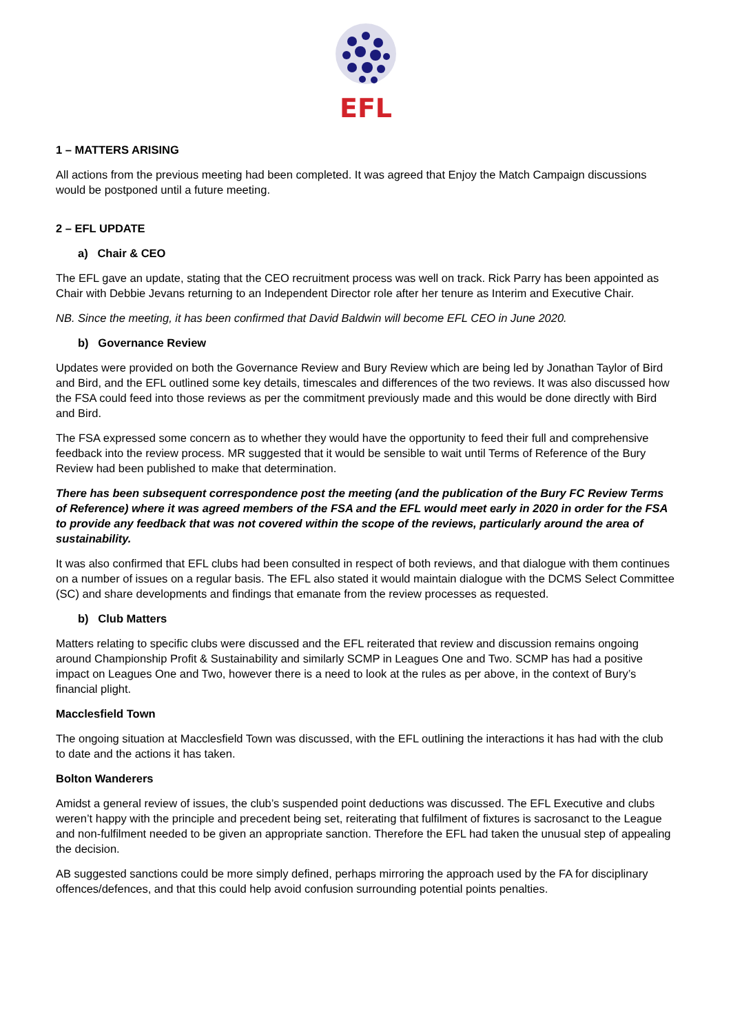EFL
1 – MATTERS ARISING
All actions from the previous meeting had been completed. It was agreed that Enjoy the Match Campaign discussions would be postponed until a future meeting.
2 – EFL UPDATE
a) Chair & CEO
The EFL gave an update, stating that the CEO recruitment process was well on track. Rick Parry has been appointed as Chair with Debbie Jevans returning to an Independent Director role after her tenure as Interim and Executive Chair.
NB. Since the meeting, it has been confirmed that David Baldwin will become EFL CEO in June 2020.
b) Governance Review
Updates were provided on both the Governance Review and Bury Review which are being led by Jonathan Taylor of Bird and Bird, and the EFL outlined some key details, timescales and differences of the two reviews. It was also discussed how the FSA could feed into those reviews as per the commitment previously made and this would be done directly with Bird and Bird.
The FSA expressed some concern as to whether they would have the opportunity to feed their full and comprehensive feedback into the review process. MR suggested that it would be sensible to wait until Terms of Reference of the Bury Review had been published to make that determination.
There has been subsequent correspondence post the meeting (and the publication of the Bury FC Review Terms of Reference) where it was agreed members of the FSA and the EFL would meet early in 2020 in order for the FSA to provide any feedback that was not covered within the scope of the reviews, particularly around the area of sustainability.
It was also confirmed that EFL clubs had been consulted in respect of both reviews, and that dialogue with them continues on a number of issues on a regular basis. The EFL also stated it would maintain dialogue with the DCMS Select Committee (SC) and share developments and findings that emanate from the review processes as requested.
b) Club Matters
Matters relating to specific clubs were discussed and the EFL reiterated that review and discussion remains ongoing around Championship Profit & Sustainability and similarly SCMP in Leagues One and Two. SCMP has had a positive impact on Leagues One and Two, however there is a need to look at the rules as per above, in the context of Bury’s financial plight.
Macclesfield Town
The ongoing situation at Macclesfield Town was discussed, with the EFL outlining the interactions it has had with the club to date and the actions it has taken.
Bolton Wanderers
Amidst a general review of issues, the club’s suspended point deductions was discussed. The EFL Executive and clubs weren’t happy with the principle and precedent being set, reiterating that fulfilment of fixtures is sacrosanct to the League and non-fulfilment needed to be given an appropriate sanction. Therefore the EFL had taken the unusual step of appealing the decision.
AB suggested sanctions could be more simply defined, perhaps mirroring the approach used by the FA for disciplinary offences/defences, and that this could help avoid confusion surrounding potential points penalties.